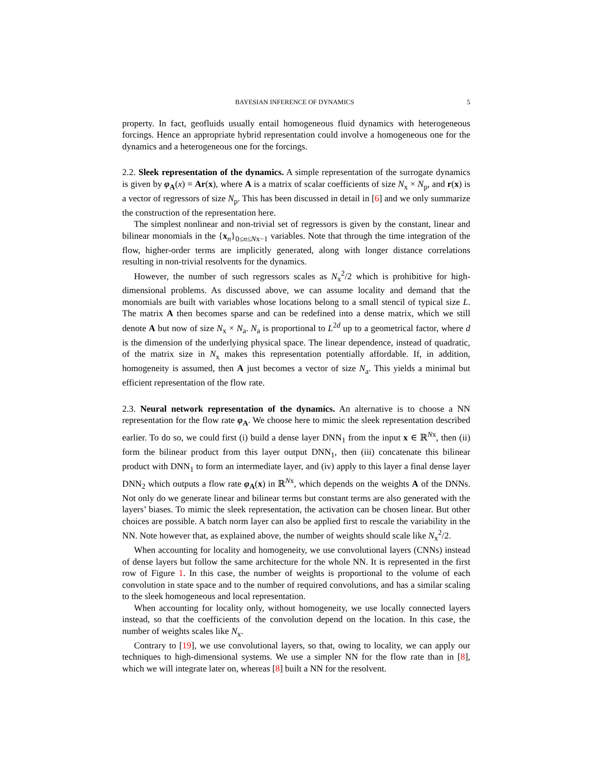BAYESIAN INFERENCE OF DYNAMICS 5
property. In fact, geofluids usually entail homogeneous fluid dynamics with heterogeneous forcings. Hence an appropriate hybrid representation could involve a homogeneous one for the dynamics and a heterogeneous one for the forcings.
2.2. Sleek representation of the dynamics. A simple representation of the surrogate dynamics is given by φ<sub>A</sub>(x) = Ar(x), where A is a matrix of scalar coefficients of size N<sub>x</sub> × N<sub>p</sub>, and r(x) is a vector of regressors of size N<sub>p</sub>. This has been discussed in detail in [6] and we only summarize the construction of the representation here.
The simplest nonlinear and non-trivial set of regressors is given by the constant, linear and bilinear monomials in the {x<sub>n</sub>}<sub>0≤n≤Nx−1</sub> variables. Note that through the time integration of the flow, higher-order terms are implicitly generated, along with longer distance correlations resulting in non-trivial resolvents for the dynamics.
However, the number of such regressors scales as N<sub>x</sub><sup>2</sup>/2 which is prohibitive for high-dimensional problems. As discussed above, we can assume locality and demand that the monomials are built with variables whose locations belong to a small stencil of typical size L. The matrix A then becomes sparse and can be redefined into a dense matrix, which we still denote A but now of size N<sub>x</sub> × N<sub>a</sub>. N<sub>a</sub> is proportional to L<sup>2d</sup> up to a geometrical factor, where d is the dimension of the underlying physical space. The linear dependence, instead of quadratic, of the matrix size in N<sub>x</sub> makes this representation potentially affordable. If, in addition, homogeneity is assumed, then A just becomes a vector of size N<sub>a</sub>. This yields a minimal but efficient representation of the flow rate.
2.3. Neural network representation of the dynamics. An alternative is to choose a NN representation for the flow rate φ<sub>A</sub>. We choose here to mimic the sleek representation described earlier. To do so, we could first (i) build a dense layer DNN<sub>1</sub> from the input x ∈ ℝ<sup>Nx</sup>, then (ii) form the bilinear product from this layer output DNN<sub>1</sub>, then (iii) concatenate this bilinear product with DNN<sub>1</sub> to form an intermediate layer, and (iv) apply to this layer a final dense layer DNN<sub>2</sub> which outputs a flow rate φ<sub>A</sub>(x) in ℝ<sup>Nx</sup>, which depends on the weights A of the DNNs. Not only do we generate linear and bilinear terms but constant terms are also generated with the layers’ biases. To mimic the sleek representation, the activation can be chosen linear. But other choices are possible. A batch norm layer can also be applied first to rescale the variability in the NN. Note however that, as explained above, the number of weights should scale like N<sub>x</sub><sup>2</sup>/2.
When accounting for locality and homogeneity, we use convolutional layers (CNNs) instead of dense layers but follow the same architecture for the whole NN. It is represented in the first row of Figure 1. In this case, the number of weights is proportional to the volume of each convolution in state space and to the number of required convolutions, and has a similar scaling to the sleek homogeneous and local representation.
When accounting for locality only, without homogeneity, we use locally connected layers instead, so that the coefficients of the convolution depend on the location. In this case, the number of weights scales like N<sub>x</sub>.
Contrary to [19], we use convolutional layers, so that, owing to locality, we can apply our techniques to high-dimensional systems. We use a simpler NN for the flow rate than in [8], which we will integrate later on, whereas [8] built a NN for the resolvent.